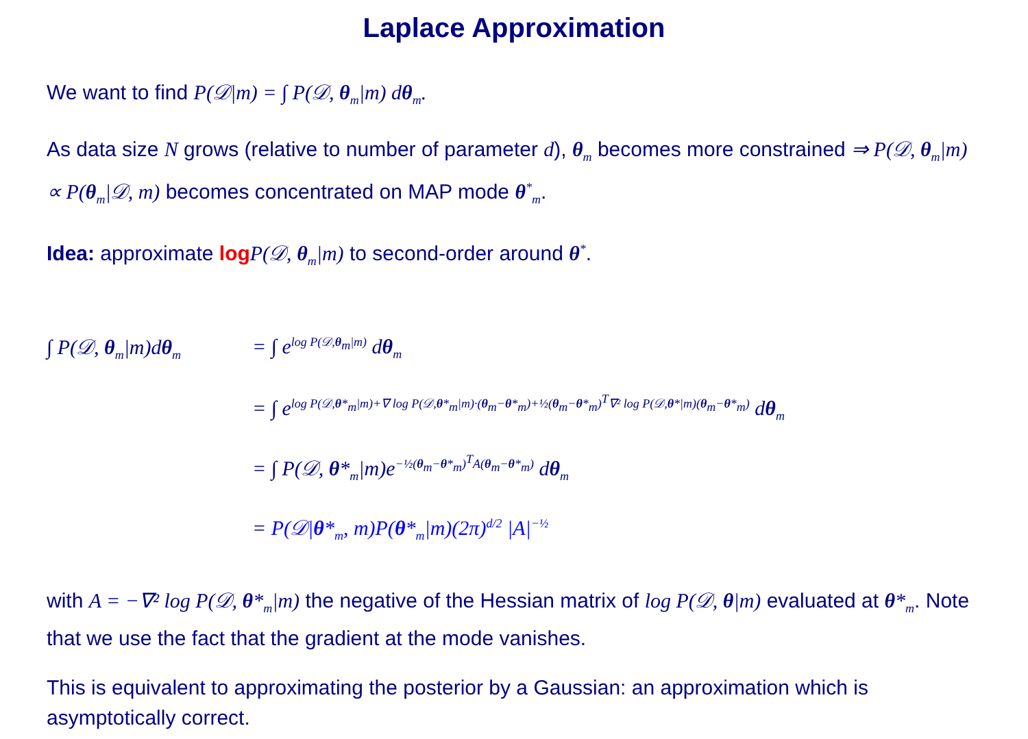Laplace Approximation
We want to find P(𝒟|m) = ∫ P(𝒟, θ<sub>m</sub>|m) dθ<sub>m</sub>.
As data size N grows (relative to number of parameter d), θ<sub>m</sub> becomes more constrained ⇒ P(𝒟, θ<sub>m</sub>|m) ∝ P(θ<sub>m</sub>|𝒟, m) becomes concentrated on MAP mode θ<sup>*</sup><sub>m</sub>.
Idea: approximate log P(𝒟, θ<sub>m</sub>|m) to second-order around θ<sup>*</sup>.
∫ P(𝒟, θ<sub>m</sub>|m)dθ<sub>m</sub> = ∫ e<sup>log P(𝒟,θ<sub>m</sub>|m)</sup> dθ<sub>m</sub>
= ∫ e<sup>log P(𝒟,θ*<sub>m</sub>|m)+∇ log P(𝒟,θ*<sub>m</sub>|m)·(θ<sub>m</sub>−θ*<sub>m</sub>)+½(θ<sub>m</sub>−θ*<sub>m</sub>)<sup>T</sup>∇² log P(𝒟,θ*|m)(θ<sub>m</sub>−θ*<sub>m</sub>)</sup> dθ<sub>m</sub>
= ∫ P(𝒟, θ*<sub>m</sub>|m)e<sup>−½(θ<sub>m</sub>−θ*<sub>m</sub>)<sup>T</sup>A(θ<sub>m</sub>−θ*<sub>m</sub>)</sup> dθ<sub>m</sub>
= P(𝒟|θ*<sub>m</sub>, m)P(θ*<sub>m</sub>|m)(2π)<sup>d/2</sup> |A|<sup>−½</sup>
with A = −∇² log P(𝒟, θ*<sub>m</sub>|m) the negative of the Hessian matrix of log P(𝒟, θ|m) evaluated at θ*<sub>m</sub>. Note that we use the fact that the gradient at the mode vanishes.
This is equivalent to approximating the posterior by a Gaussian: an approximation which is asymptotically correct.